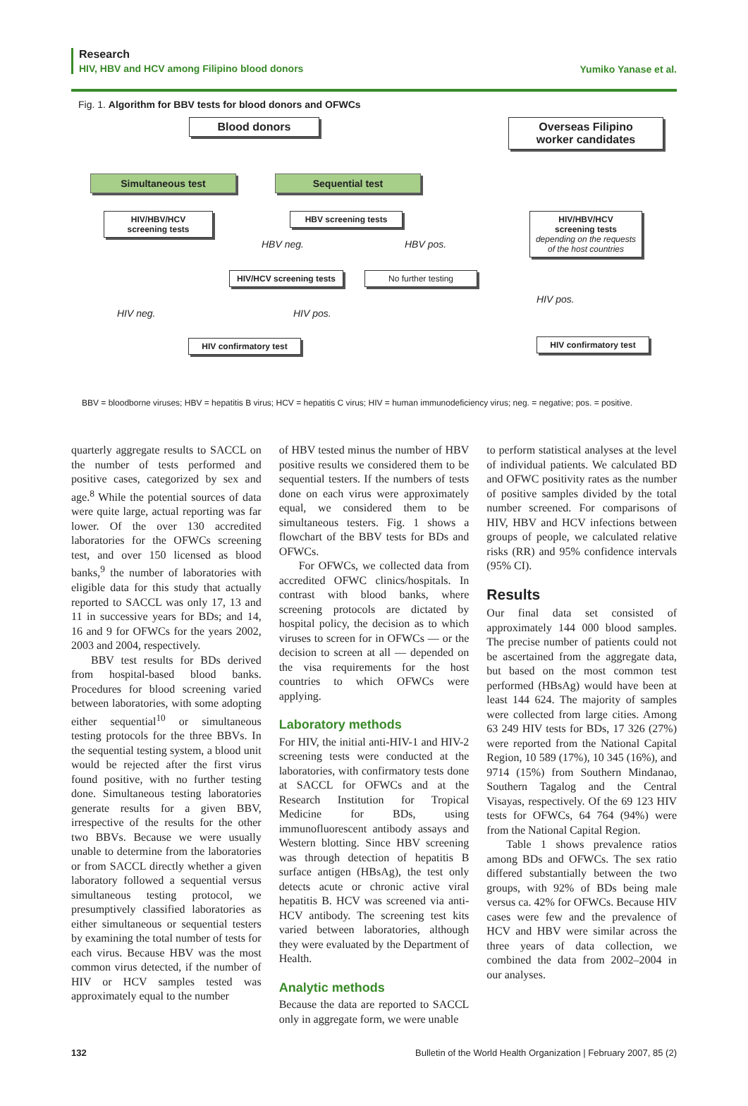Research
HIV, HBV and HCV among Filipino blood donors
Yumiko Yanase et al.
Fig. 1. Algorithm for BBV tests for blood donors and OFWCs
Blood donors
Overseas Filipino
worker candidates
Simultaneous test Sequential test
HIV/HBV/HCV
screening tests
HBV screening tests
HIV/HBV/HCV
screening tests
depending on the requests of the host countries
HBV neg. HBV pos.
HIV/HCV screening tests
No further testing
HIV pos.
HIV neg. HIV pos.
HIV confirmatory test
HIV confirmatory test
BBV = bloodborne viruses; HBV = hepatitis B virus; HCV = hepatitis C virus; HIV = human immunodeficiency virus; neg. = negative; pos. = positive.
quarterly aggregate results to SACCL on the number of tests performed and positive cases, categorized by sex and age.<sup>8</sup> While the potential sources of data were quite large, actual reporting was far lower. Of the over 130 accredited laboratories for the OFWCs screening test, and over 150 licensed as blood banks,<sup>9</sup> the number of laboratories with eligible data for this study that actually reported to SACCL was only 17, 13 and 11 in successive years for BDs; and 14, 16 and 9 for OFWCs for the years 2002, 2003 and 2004, respectively.
BBV test results for BDs derived from hospital-based blood banks. Procedures for blood screening varied between laboratories, with some adopting either sequential<sup>10</sup> or simultaneous testing protocols for the three BBVs. In the sequential testing system, a blood unit would be rejected after the first virus found positive, with no further testing done. Simultaneous testing laboratories generate results for a given BBV, irrespective of the results for the other two BBVs. Because we were usually unable to determine from the laboratories or from SACCL directly whether a given laboratory followed a sequential versus simultaneous testing protocol, we presumptively classified laboratories as either simultaneous or sequential testers by examining the total number of tests for each virus. Because HBV was the most common virus detected, if the number of HIV or HCV samples tested was approximately equal to the number
of HBV tested minus the number of HBV positive results we considered them to be sequential testers. If the numbers of tests done on each virus were approximately equal, we considered them to be simultaneous testers. Fig. 1 shows a flowchart of the BBV tests for BDs and OFWCs.
For OFWCs, we collected data from accredited OFWC clinics/hospitals. In contrast with blood banks, where screening protocols are dictated by hospital policy, the decision as to which viruses to screen for in OFWCs — or the decision to screen at all — depended on the visa requirements for the host countries to which OFWCs were applying.
Laboratory methods
For HIV, the initial anti-HIV-1 and HIV-2 screening tests were conducted at the laboratories, with confirmatory tests done at SACCL for OFWCs and at the Research Institution for Tropical Medicine for BDs, using immunofluorescent antibody assays and Western blotting. Since HBV screening was through detection of hepatitis B surface antigen (HBsAg), the test only detects acute or chronic active viral hepatitis B. HCV was screened via anti-HCV antibody. The screening test kits varied between laboratories, although they were evaluated by the Department of Health.
Analytic methods
Because the data are reported to SACCL only in aggregate form, we were unable
to perform statistical analyses at the level of individual patients. We calculated BD and OFWC positivity rates as the number of positive samples divided by the total number screened. For comparisons of HIV, HBV and HCV infections between groups of people, we calculated relative risks (RR) and 95% confidence intervals (95% CI).
Results
Our final data set consisted of approximately 144 000 blood samples. The precise number of patients could not be ascertained from the aggregate data, but based on the most common test performed (HBsAg) would have been at least 144 624. The majority of samples were collected from large cities. Among 63 249 HIV tests for BDs, 17 326 (27%) were reported from the National Capital Region, 10 589 (17%), 10 345 (16%), and 9714 (15%) from Southern Mindanao, Southern Tagalog and the Central Visayas, respectively. Of the 69 123 HIV tests for OFWCs, 64 764 (94%) were from the National Capital Region.
Table 1 shows prevalence ratios among BDs and OFWCs. The sex ratio differed substantially between the two groups, with 92% of BDs being male versus ca. 42% for OFWCs. Because HIV cases were few and the prevalence of HCV and HBV were similar across the three years of data collection, we combined the data from 2002–2004 in our analyses.
132 Bulletin of the World Health Organization | February 2007, 85 (2)